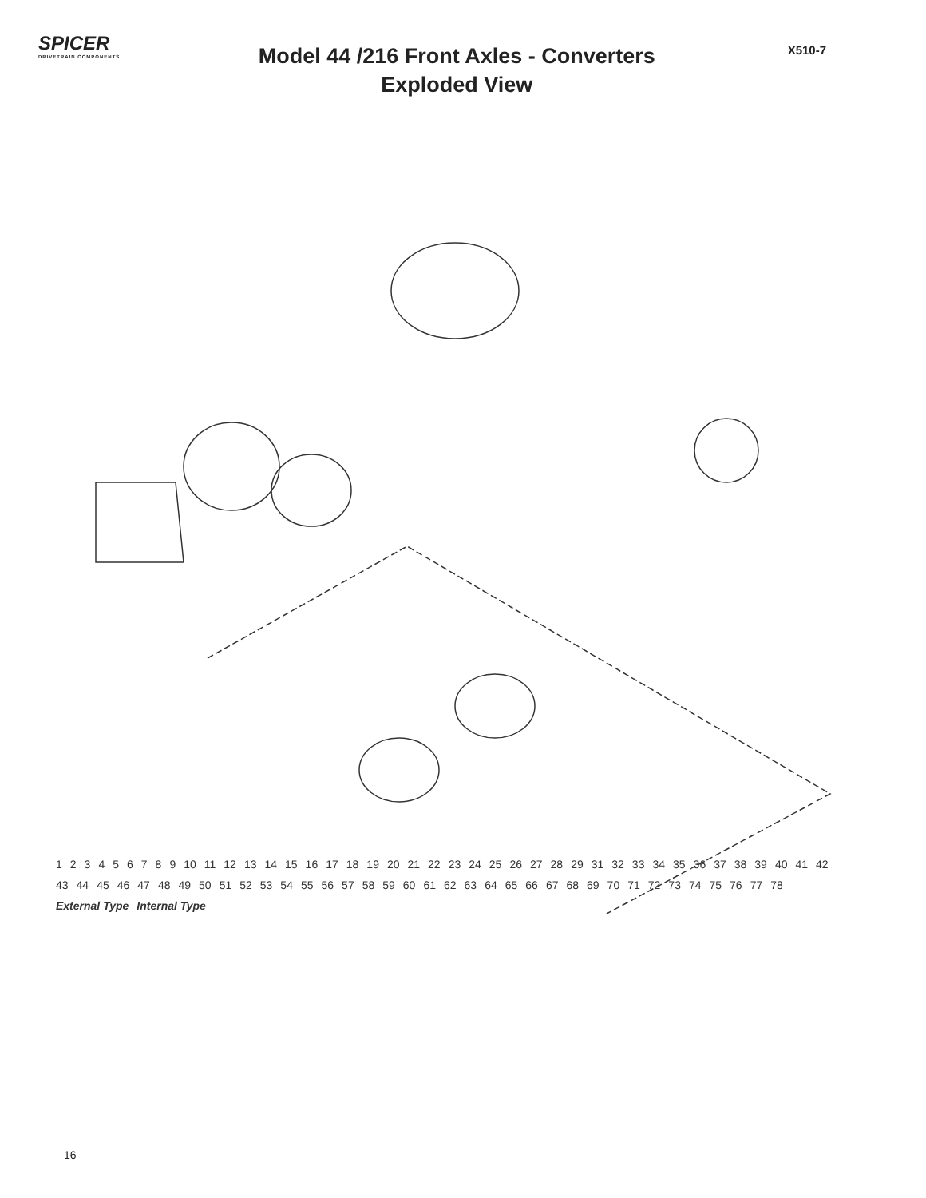SPICER
DRIVETRAIN COMPONENTS
Model 44 /216 Front Axles - Converters
Exploded View
X510-7
123456789 10 11 12 13 14 15 16 17 18 19 20 21 22 23 24 25 26 27 28 29 31 32 33 34 35 36 37 38 39 40 41 42 43 44 45 46 47 48 49 50 51 52 53 54 55 56 57 58 59 60 61 62 63 64 65 66 67 68 69 70 71 72 73 74 75 76 77 78 External Type Internal Type
16